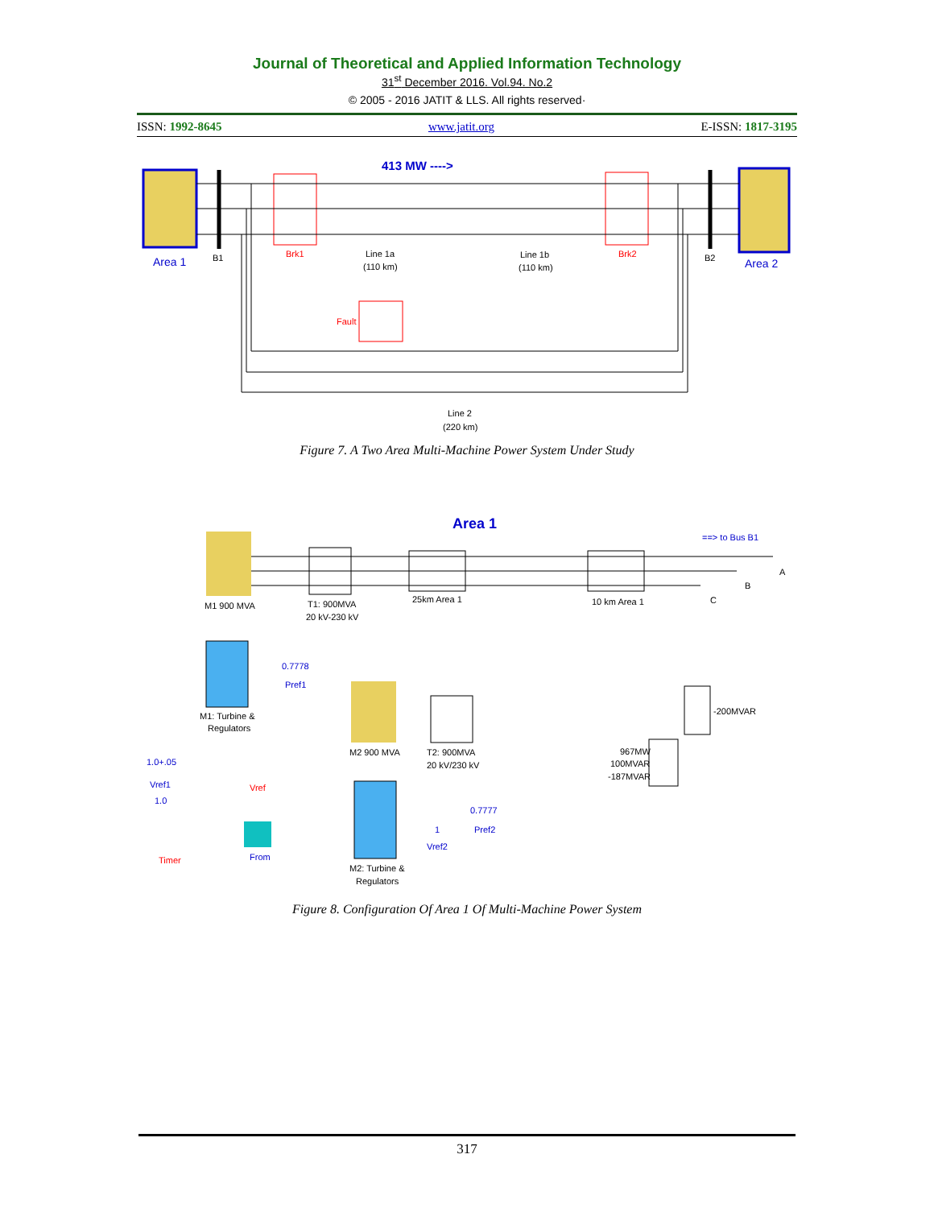Journal of Theoretical and Applied Information Technology
31<sup>st</sup> December 2016. Vol.94. No.2
© 2005 - 2016 JATIT & LLS. All rights reserved·
ISSN: 1992-8645 www.jatit.org E-ISSN: 1817-3195
Area 1
Area 2
413 MW ---->
B1
B2
Brk1
Brk2
Line 1a
(110 km)
Line 1b
(110 km)
Fault
Line 2
(220 km)
Figure 7. A Two Area Multi-Machine Power System Under Study
Area 1
==> to Bus B1
M1 900 MVA
T1: 900MVA
20 kV-230 kV
25km Area 1
10 km Area 1
A
B
C
0.7778
Pref1
M1: Turbine &
Regulators
-200MVAR
M2 900 MVA
T2: 900MVA
20 kV/230 kV
967MW
100MVAR
-187MVAR
1.0+.05
Vref1
1.0
Vref
0.7777
Pref2
1
Vref2
Timer
From
M2: Turbine &
Regulators
Figure 8. Configuration Of Area 1 Of Multi-Machine Power System
317